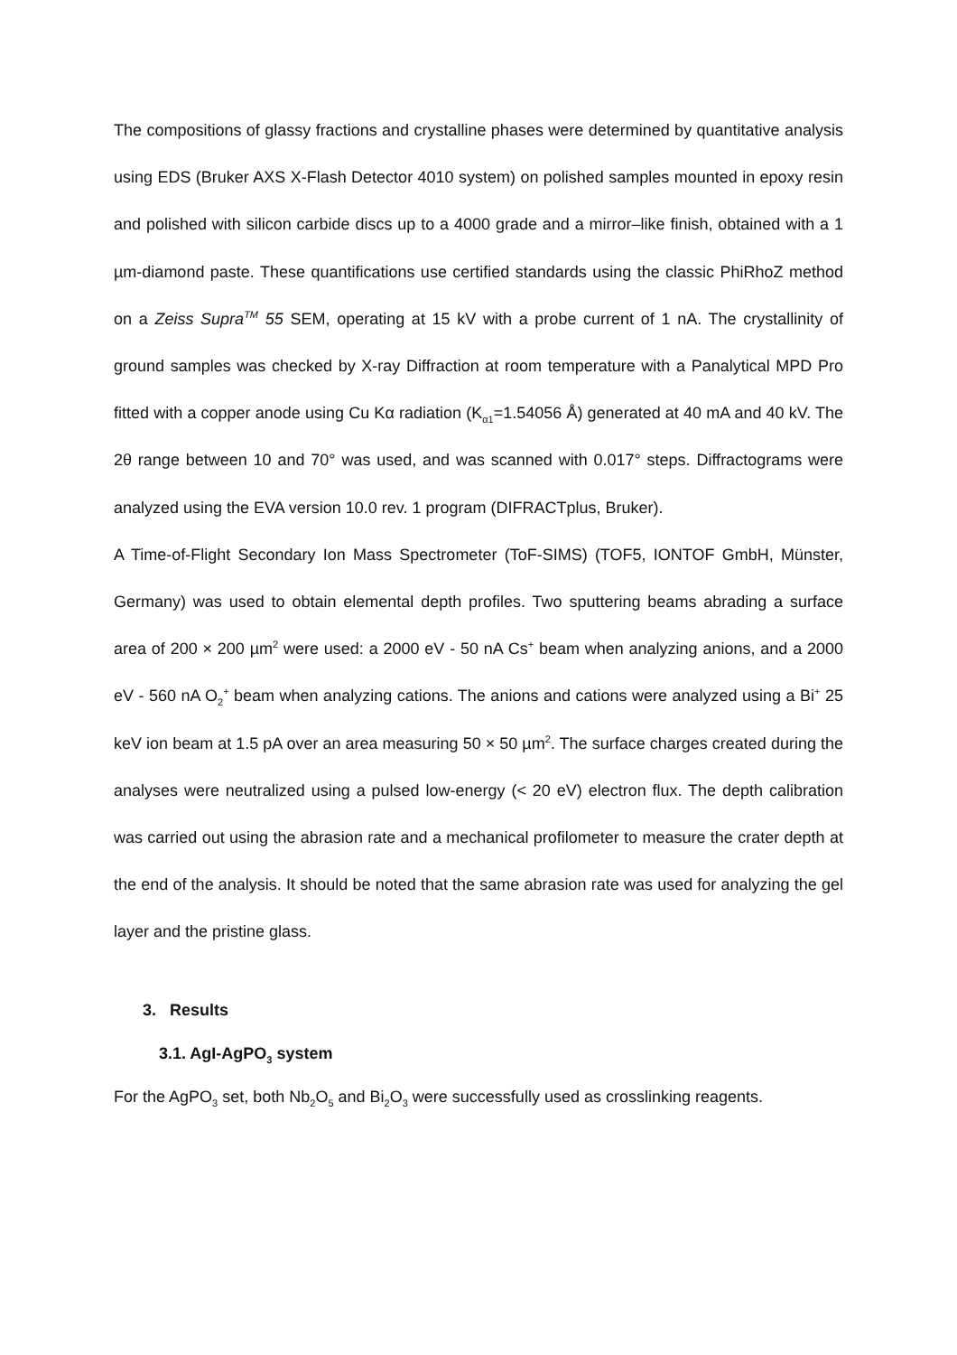The compositions of glassy fractions and crystalline phases were determined by quantitative analysis using EDS (Bruker AXS X-Flash Detector 4010 system) on polished samples mounted in epoxy resin and polished with silicon carbide discs up to a 4000 grade and a mirror–like finish, obtained with a 1 µm-diamond paste. These quantifications use certified standards using the classic PhiRhoZ method on a Zeiss Supra<sup>TM</sup> 55 SEM, operating at 15 kV with a probe current of 1 nA. The crystallinity of ground samples was checked by X-ray Diffraction at room temperature with a Panalytical MPD Pro fitted with a copper anode using Cu Kα radiation (K<sub>α1</sub>=1.54056 Å) generated at 40 mA and 40 kV. The 2θ range between 10 and 70° was used, and was scanned with 0.017° steps. Diffractograms were analyzed using the EVA version 10.0 rev. 1 program (DIFRACTplus, Bruker).
A Time-of-Flight Secondary Ion Mass Spectrometer (ToF-SIMS) (TOF5, IONTOF GmbH, Münster, Germany) was used to obtain elemental depth profiles. Two sputtering beams abrading a surface area of 200 × 200 µm<sup>2</sup> were used: a 2000 eV - 50 nA Cs<sup>+</sup> beam when analyzing anions, and a 2000 eV - 560 nA O<sub>2</sub><sup>+</sup> beam when analyzing cations. The anions and cations were analyzed using a Bi<sup>+</sup> 25 keV ion beam at 1.5 pA over an area measuring 50 × 50 µm<sup>2</sup>. The surface charges created during the analyses were neutralized using a pulsed low-energy (< 20 eV) electron flux. The depth calibration was carried out using the abrasion rate and a mechanical profilometer to measure the crater depth at the end of the analysis. It should be noted that the same abrasion rate was used for analyzing the gel layer and the pristine glass.
3. Results
3.1. AgI-AgPO<sub>3</sub> system
For the AgPO<sub>3</sub> set, both Nb<sub>2</sub>O<sub>5</sub> and Bi<sub>2</sub>O<sub>3</sub> were successfully used as crosslinking reagents.